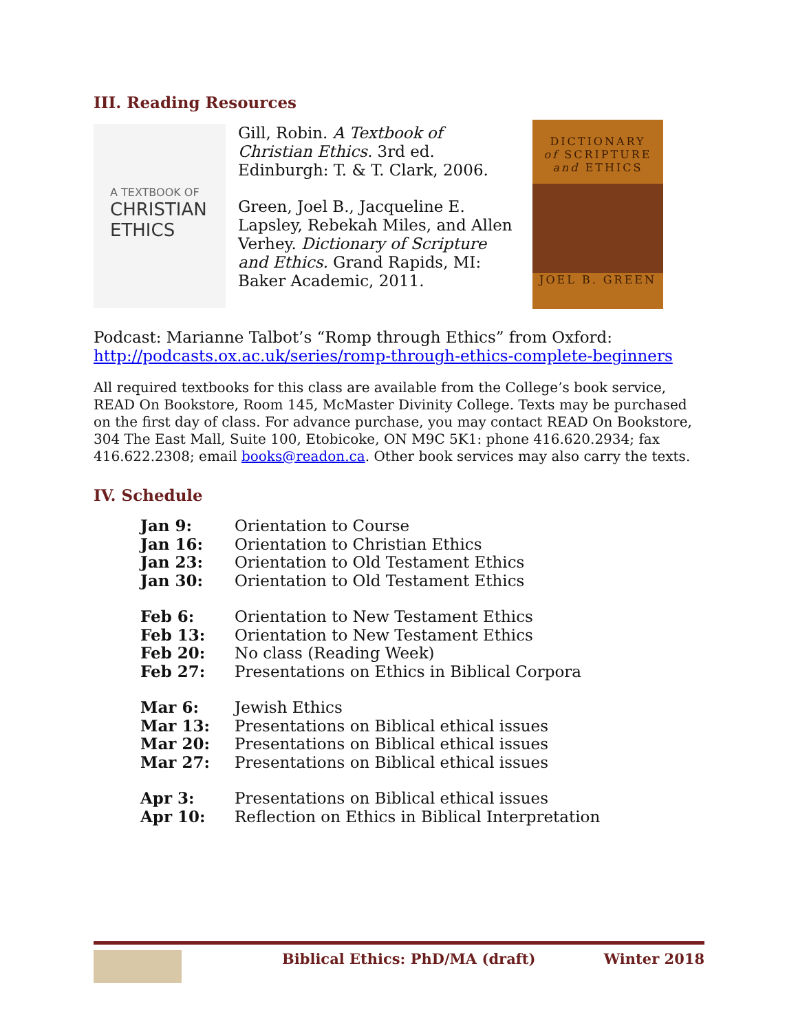III. Reading Resources
A TEXTBOOK OF
CHRISTIAN
ETHICS
Gill, Robin. A Textbook of Christian Ethics. 3rd ed. Edinburgh: T. & T. Clark, 2006.
Green, Joel B., Jacqueline E. Lapsley, Rebekah Miles, and Allen Verhey. Dictionary of Scripture and Ethics. Grand Rapids, MI: Baker Academic, 2011.
DICTIONARY
of SCRIPTURE
and ETHICS
JOEL B. GREEN
Podcast: Marianne Talbot’s “Romp through Ethics” from Oxford: http://podcasts.ox.ac.uk/series/romp-through-ethics-complete-beginners
All required textbooks for this class are available from the College’s book service, READ On Bookstore, Room 145, McMaster Divinity College. Texts may be purchased on the first day of class. For advance purchase, you may contact READ On Bookstore, 304 The East Mall, Suite 100, Etobicoke, ON M9C 5K1: phone 416.620.2934; fax 416.622.2308; email books@readon.ca. Other book services may also carry the texts.
IV. Schedule
| Jan 9: | Orientation to Course |
| Jan 16: | Orientation to Christian Ethics |
| Jan 23: | Orientation to Old Testament Ethics |
| Jan 30: | Orientation to Old Testament Ethics |
| Feb 6: | Orientation to New Testament Ethics |
| Feb 13: | Orientation to New Testament Ethics |
| Feb 20: | No class (Reading Week) |
| Feb 27: | Presentations on Ethics in Biblical Corpora |
| Mar 6: | Jewish Ethics |
| Mar 13: | Presentations on Biblical ethical issues |
| Mar 20: | Presentations on Biblical ethical issues |
| Mar 27: | Presentations on Biblical ethical issues |
| Apr 3: | Presentations on Biblical ethical issues |
| Apr 10: | Reflection on Ethics in Biblical Interpretation |
Biblical Ethics: PhD/MA (draft) Winter 2018